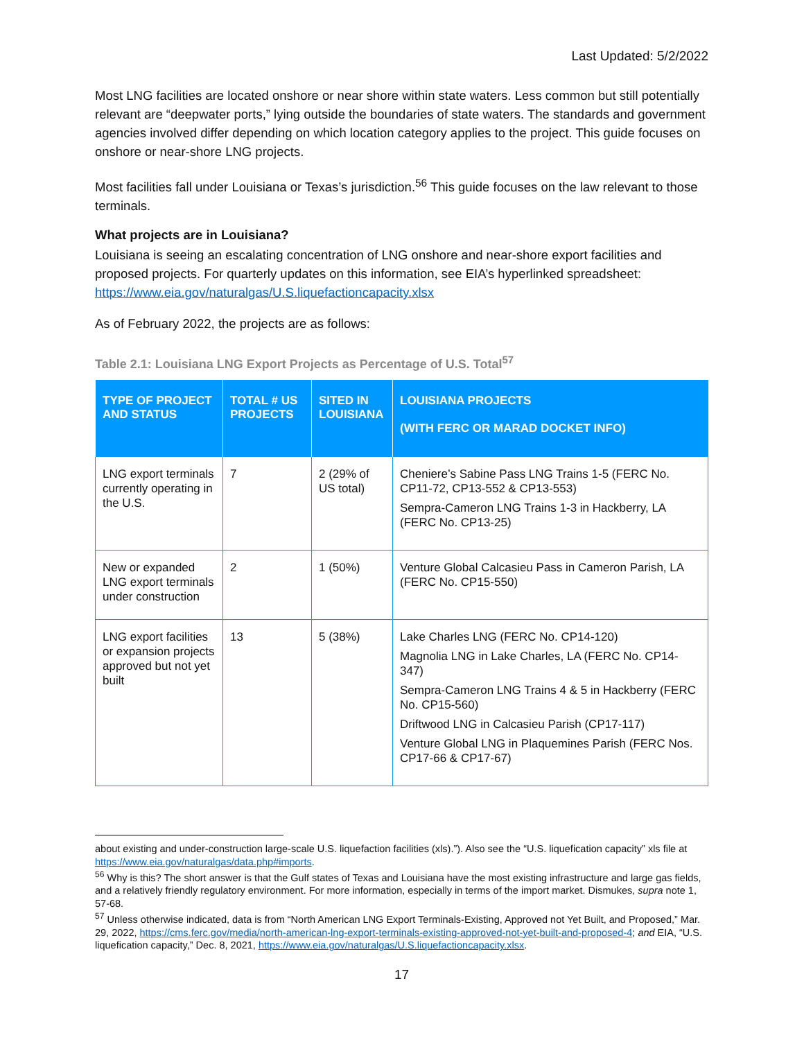Last Updated: 5/2/2022
Most LNG facilities are located onshore or near shore within state waters. Less common but still potentially relevant are “deepwater ports,” lying outside the boundaries of state waters. The standards and government agencies involved differ depending on which location category applies to the project. This guide focuses on onshore or near-shore LNG projects.
Most facilities fall under Louisiana or Texas’s jurisdiction.<sup>56</sup> This guide focuses on the law relevant to those terminals.
What projects are in Louisiana?
Louisiana is seeing an escalating concentration of LNG onshore and near-shore export facilities and proposed projects. For quarterly updates on this information, see EIA’s hyperlinked spreadsheet: https://www.eia.gov/naturalgas/U.S.liquefactioncapacity.xlsx
As of February 2022, the projects are as follows:
Table 2.1: Louisiana LNG Export Projects as Percentage of U.S. Total<sup>57</sup>
| TYPE OF PROJECT AND STATUS | TOTAL # US PROJECTS | SITED IN LOUISIANA | LOUISIANA PROJECTS (WITH FERC OR MARAD DOCKET INFO) |
| --- | --- | --- | --- |
| LNG export terminals currently operating in the U.S. | 7 | 2 (29% of US total) | Cheniere’s Sabine Pass LNG Trains 1-5 (FERC No. CP11-72, CP13-552 & CP13-553) Sempra-Cameron LNG Trains 1-3 in Hackberry, LA (FERC No. CP13-25) |
| New or expanded LNG export terminals under construction | 2 | 1 (50%) | Venture Global Calcasieu Pass in Cameron Parish, LA (FERC No. CP15-550) |
| LNG export facilities or expansion projects approved but not yet built | 13 | 5 (38%) | Lake Charles LNG (FERC No. CP14-120) Magnolia LNG in Lake Charles, LA (FERC No. CP14-347) Sempra-Cameron LNG Trains 4 & 5 in Hackberry (FERC No. CP15-560) Driftwood LNG in Calcasieu Parish (CP17-117) Venture Global LNG in Plaquemines Parish (FERC Nos. CP17-66 & CP17-67) |
about existing and under-construction large-scale U.S. liquefaction facilities (xls).”). Also see the “U.S. liquefication capacity” xls file at https://www.eia.gov/naturalgas/data.php#imports.
<sup>56</sup> Why is this? The short answer is that the Gulf states of Texas and Louisiana have the most existing infrastructure and large gas fields, and a relatively friendly regulatory environment. For more information, especially in terms of the import market. Dismukes, supra note 1, 57-68.
<sup>57</sup> Unless otherwise indicated, data is from “North American LNG Export Terminals-Existing, Approved not Yet Built, and Proposed,” Mar. 29, 2022, https://cms.ferc.gov/media/north-american-lng-export-terminals-existing-approved-not-yet-built-and-proposed-4; and EIA, “U.S. liquefication capacity,” Dec. 8, 2021, https://www.eia.gov/naturalgas/U.S.liquefactioncapacity.xlsx.
17